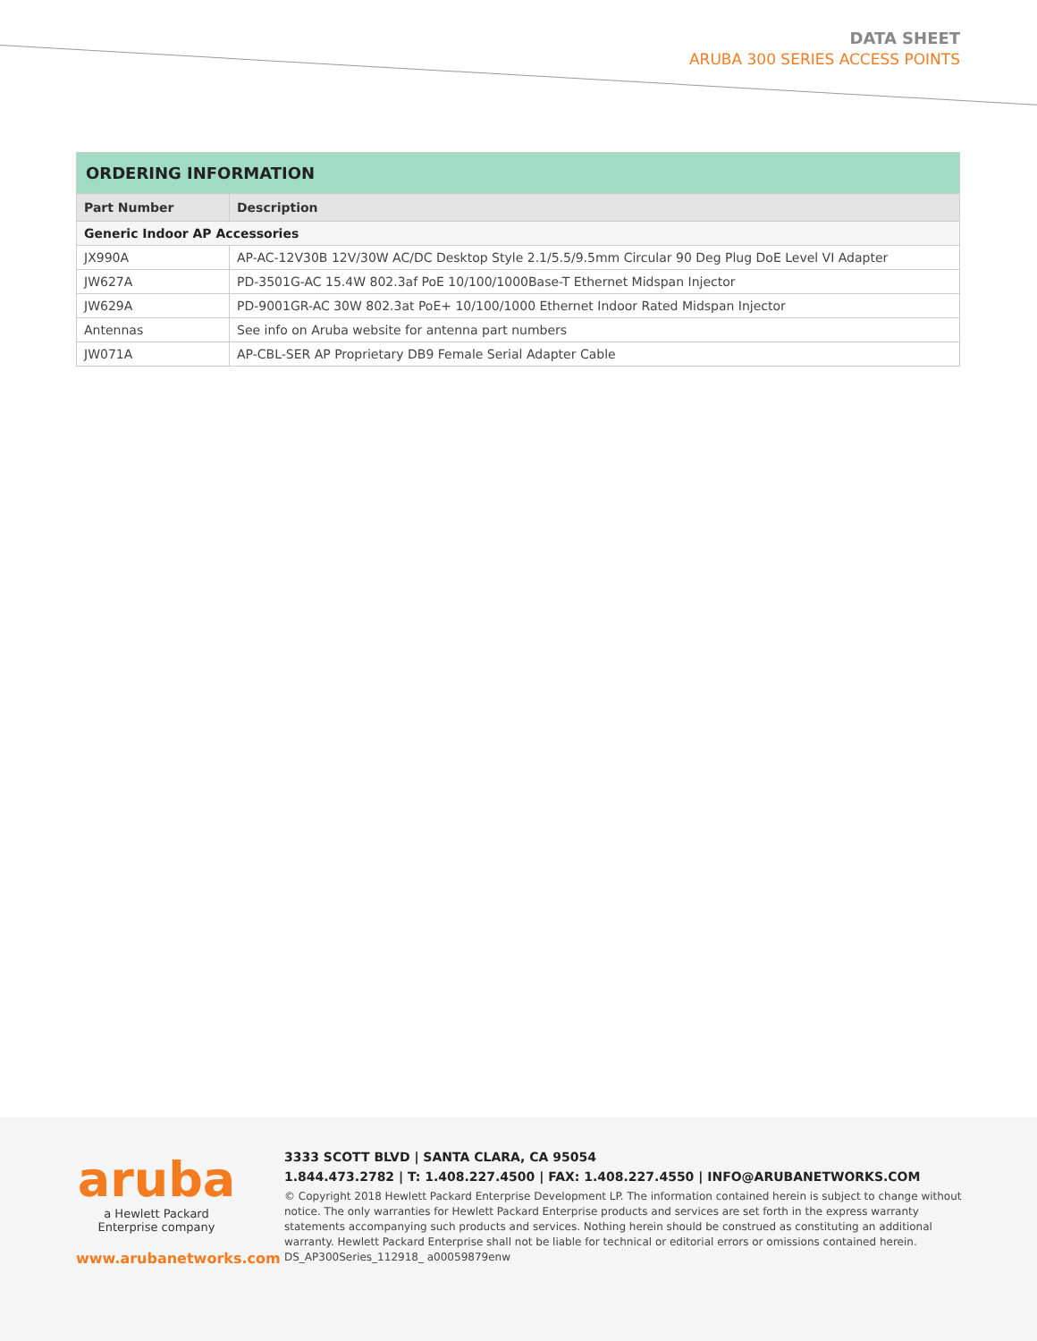DATA SHEET
ARUBA 300 SERIES ACCESS POINTS
| ORDERING INFORMATION | |
| --- | --- |
| Part Number | Description |
| Generic Indoor AP Accessories | |
| JX990A | AP-AC-12V30B 12V/30W AC/DC Desktop Style 2.1/5.5/9.5mm Circular 90 Deg Plug DoE Level VI Adapter |
| JW627A | PD-3501G-AC 15.4W 802.3af PoE 10/100/1000Base-T Ethernet Midspan Injector |
| JW629A | PD-9001GR-AC 30W 802.3at PoE+ 10/100/1000 Ethernet Indoor Rated Midspan Injector |
| Antennas | See info on Aruba website for antenna part numbers |
| JW071A | AP-CBL-SER AP Proprietary DB9 Female Serial Adapter Cable |
aruba
a Hewlett Packard
Enterprise company
www.arubanetworks.com
3333 SCOTT BLVD | SANTA CLARA, CA 95054
1.844.473.2782 | T: 1.408.227.4500 | FAX: 1.408.227.4550 | INFO@ARUBANETWORKS.COM
© Copyright 2018 Hewlett Packard Enterprise Development LP. The information contained herein is subject to change without notice. The only warranties for Hewlett Packard Enterprise products and services are set forth in the express warranty statements accompanying such products and services. Nothing herein should be construed as constituting an additional warranty. Hewlett Packard Enterprise shall not be liable for technical or editorial errors or omissions contained herein. DS_AP300Series_112918_ a00059879enw